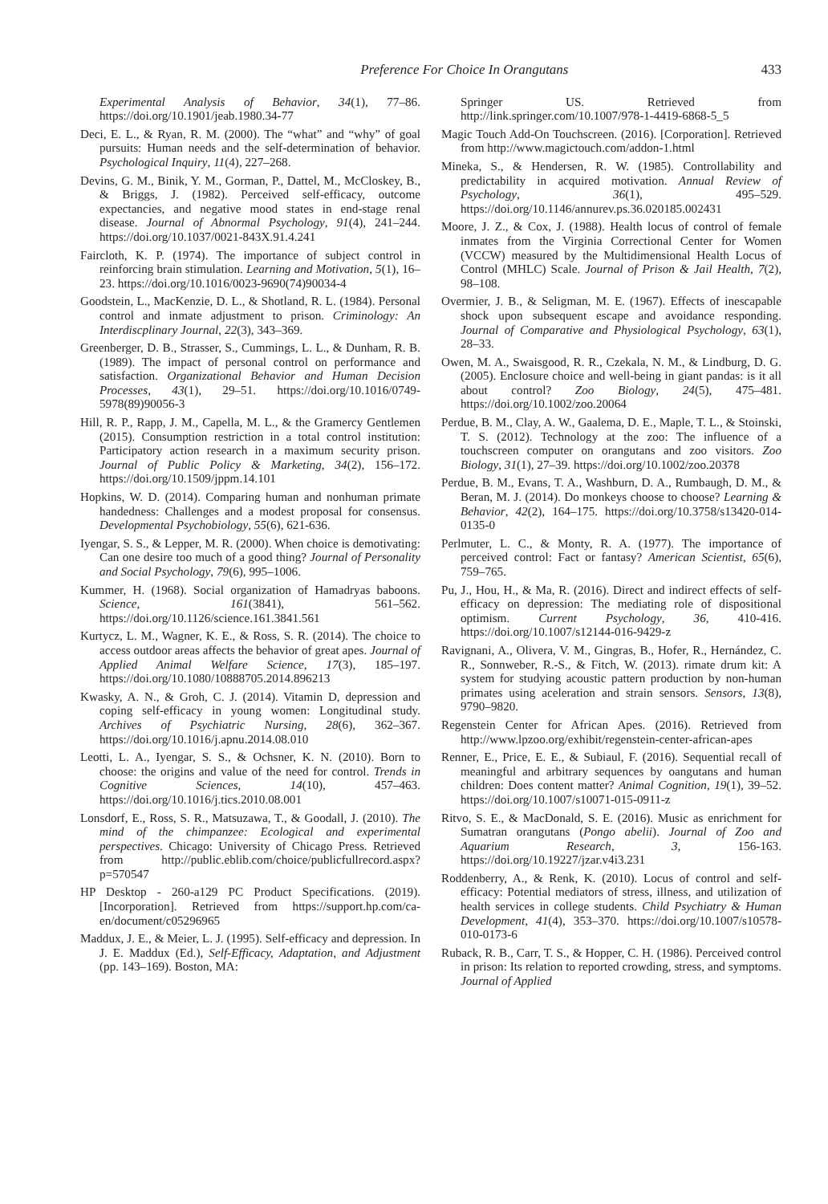Preference For Choice In Orangutans 433
Experimental Analysis of Behavior, 34(1), 77–86. https://doi.org/10.1901/jeab.1980.34-77
Deci, E. L., & Ryan, R. M. (2000). The “what” and “why” of goal pursuits: Human needs and the self-determination of behavior. Psychological Inquiry, 11(4), 227–268.
Devins, G. M., Binik, Y. M., Gorman, P., Dattel, M., McCloskey, B., & Briggs, J. (1982). Perceived self-efficacy, outcome expectancies, and negative mood states in end-stage renal disease. Journal of Abnormal Psychology, 91(4), 241–244. https://doi.org/10.1037/0021-843X.91.4.241
Faircloth, K. P. (1974). The importance of subject control in reinforcing brain stimulation. Learning and Motivation, 5(1), 16–23. https://doi.org/10.1016/0023-9690(74)90034-4
Goodstein, L., MacKenzie, D. L., & Shotland, R. L. (1984). Personal control and inmate adjustment to prison. Criminology: An Interdiscplinary Journal, 22(3), 343–369.
Greenberger, D. B., Strasser, S., Cummings, L. L., & Dunham, R. B. (1989). The impact of personal control on performance and satisfaction. Organizational Behavior and Human Decision Processes, 43(1), 29–51. https://doi.org/10.1016/0749-5978(89)90056-3
Hill, R. P., Rapp, J. M., Capella, M. L., & the Gramercy Gentlemen (2015). Consumption restriction in a total control institution: Participatory action research in a maximum security prison. Journal of Public Policy & Marketing, 34(2), 156–172. https://doi.org/10.1509/jppm.14.101
Hopkins, W. D. (2014). Comparing human and nonhuman primate handedness: Challenges and a modest proposal for consensus. Developmental Psychobiology, 55(6), 621-636.
Iyengar, S. S., & Lepper, M. R. (2000). When choice is demotivating: Can one desire too much of a good thing? Journal of Personality and Social Psychology, 79(6), 995–1006.
Kummer, H. (1968). Social organization of Hamadryas baboons. Science, 161(3841), 561–562. https://doi.org/10.1126/science.161.3841.561
Kurtycz, L. M., Wagner, K. E., & Ross, S. R. (2014). The choice to access outdoor areas affects the behavior of great apes. Journal of Applied Animal Welfare Science, 17(3), 185–197. https://doi.org/10.1080/10888705.2014.896213
Kwasky, A. N., & Groh, C. J. (2014). Vitamin D, depression and coping self-efficacy in young women: Longitudinal study. Archives of Psychiatric Nursing, 28(6), 362–367. https://doi.org/10.1016/j.apnu.2014.08.010
Leotti, L. A., Iyengar, S. S., & Ochsner, K. N. (2010). Born to choose: the origins and value of the need for control. Trends in Cognitive Sciences, 14(10), 457–463. https://doi.org/10.1016/j.tics.2010.08.001
Lonsdorf, E., Ross, S. R., Matsuzawa, T., & Goodall, J. (2010). The mind of the chimpanzee: Ecological and experimental perspectives. Chicago: University of Chicago Press. Retrieved from http://public.eblib.com/choice/publicfullrecord.aspx?p=570547
HP Desktop - 260-a129 PC Product Specifications. (2019). [Incorporation]. Retrieved from https://support.hp.com/ca-en/document/c05296965
Maddux, J. E., & Meier, L. J. (1995). Self-efficacy and depression. In J. E. Maddux (Ed.), Self-Efficacy, Adaptation, and Adjustment (pp. 143–169). Boston, MA:
Springer US. Retrieved from http://link.springer.com/10.1007/978-1-4419-6868-5_5
Magic Touch Add-On Touchscreen. (2016). [Corporation]. Retrieved from http://www.magictouch.com/addon-1.html
Mineka, S., & Hendersen, R. W. (1985). Controllability and predictability in acquired motivation. Annual Review of Psychology, 36(1), 495–529. https://doi.org/10.1146/annurev.ps.36.020185.002431
Moore, J. Z., & Cox, J. (1988). Health locus of control of female inmates from the Virginia Correctional Center for Women (VCCW) measured by the Multidimensional Health Locus of Control (MHLC) Scale. Journal of Prison & Jail Health, 7(2), 98–108.
Overmier, J. B., & Seligman, M. E. (1967). Effects of inescapable shock upon subsequent escape and avoidance responding. Journal of Comparative and Physiological Psychology, 63(1), 28–33.
Owen, M. A., Swaisgood, R. R., Czekala, N. M., & Lindburg, D. G. (2005). Enclosure choice and well-being in giant pandas: is it all about control? Zoo Biology, 24(5), 475–481. https://doi.org/10.1002/zoo.20064
Perdue, B. M., Clay, A. W., Gaalema, D. E., Maple, T. L., & Stoinski, T. S. (2012). Technology at the zoo: The influence of a touchscreen computer on orangutans and zoo visitors. Zoo Biology, 31(1), 27–39. https://doi.org/10.1002/zoo.20378
Perdue, B. M., Evans, T. A., Washburn, D. A., Rumbaugh, D. M., & Beran, M. J. (2014). Do monkeys choose to choose? Learning & Behavior, 42(2), 164–175. https://doi.org/10.3758/s13420-014-0135-0
Perlmuter, L. C., & Monty, R. A. (1977). The importance of perceived control: Fact or fantasy? American Scientist, 65(6), 759–765.
Pu, J., Hou, H., & Ma, R. (2016). Direct and indirect effects of self-efficacy on depression: The mediating role of dispositional optimism. Current Psychology, 36, 410-416. https://doi.org/10.1007/s12144-016-9429-z
Ravignani, A., Olivera, V. M., Gingras, B., Hofer, R., Hernández, C. R., Sonnweber, R.-S., & Fitch, W. (2013). rimate drum kit: A system for studying acoustic pattern production by non-human primates using aceleration and strain sensors. Sensors, 13(8), 9790–9820.
Regenstein Center for African Apes. (2016). Retrieved from http://www.lpzoo.org/exhibit/regenstein-center-african-apes
Renner, E., Price, E. E., & Subiaul, F. (2016). Sequential recall of meaningful and arbitrary sequences by oangutans and human children: Does content matter? Animal Cognition, 19(1), 39–52. https://doi.org/10.1007/s10071-015-0911-z
Ritvo, S. E., & MacDonald, S. E. (2016). Music as enrichment for Sumatran orangutans (Pongo abelii). Journal of Zoo and Aquarium Research, 3, 156-163. https://doi.org/10.19227/jzar.v4i3.231
Roddenberry, A., & Renk, K. (2010). Locus of control and self-efficacy: Potential mediators of stress, illness, and utilization of health services in college students. Child Psychiatry & Human Development, 41(4), 353–370. https://doi.org/10.1007/s10578-010-0173-6
Ruback, R. B., Carr, T. S., & Hopper, C. H. (1986). Perceived control in prison: Its relation to reported crowding, stress, and symptoms. Journal of Applied